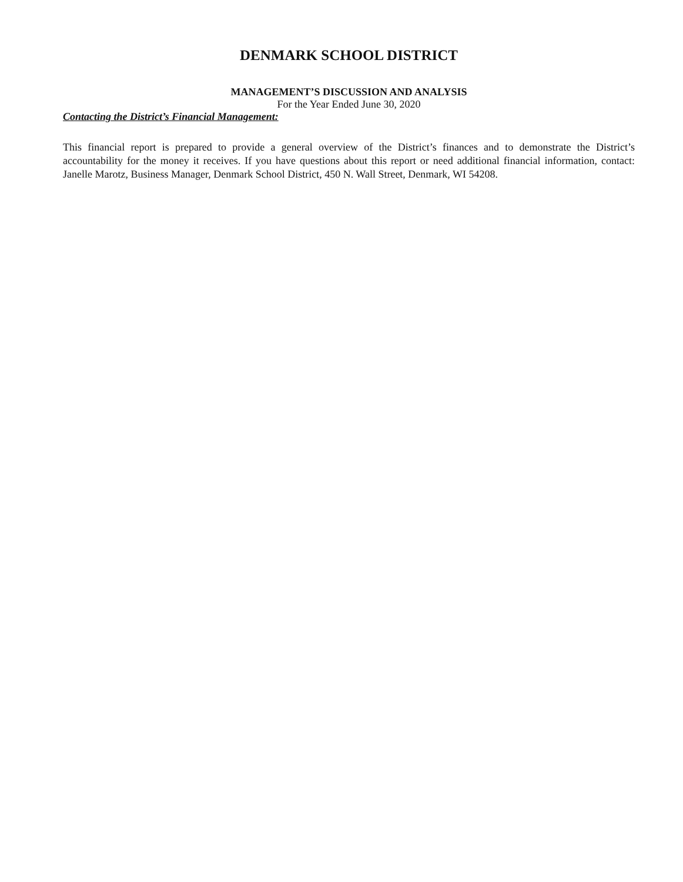DENMARK SCHOOL DISTRICT
MANAGEMENT’S DISCUSSION AND ANALYSIS
For the Year Ended June 30, 2020
Contacting the District’s Financial Management:
This financial report is prepared to provide a general overview of the District’s finances and to demonstrate the District’s accountability for the money it receives. If you have questions about this report or need additional financial information, contact: Janelle Marotz, Business Manager, Denmark School District, 450 N. Wall Street, Denmark, WI 54208.